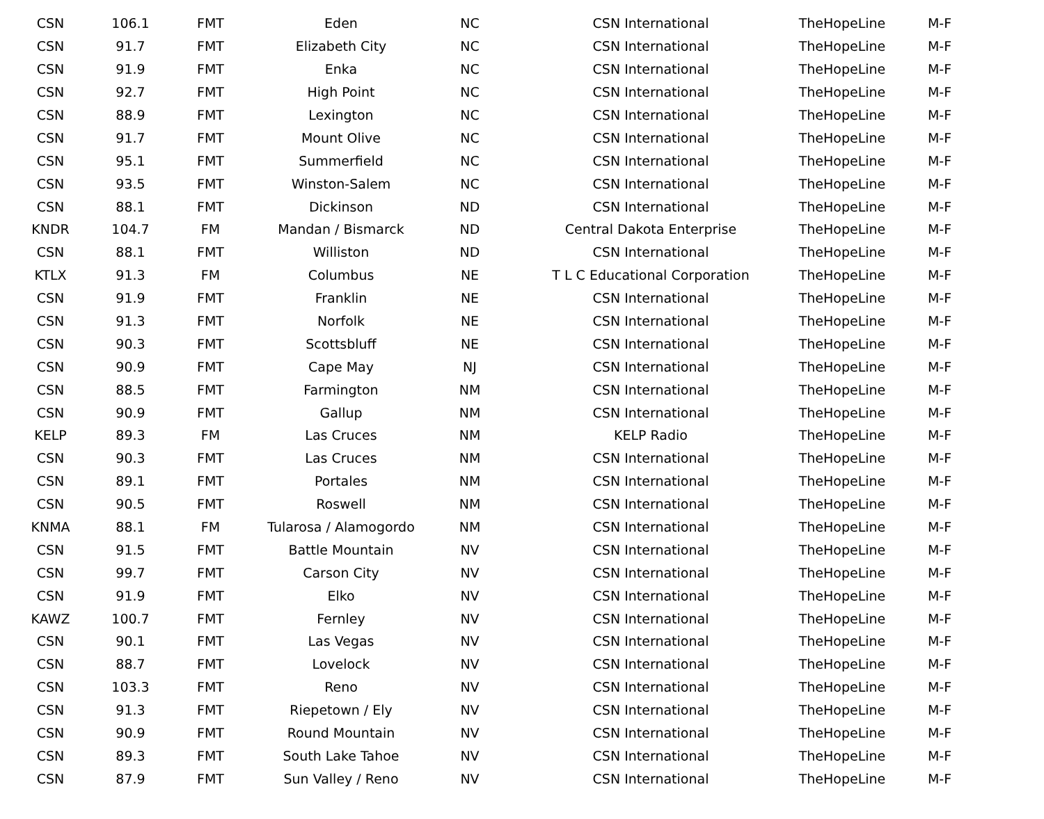| CSN | 106.1 | FMT | Eden | NC | CSN International | TheHopeLine | M-F |
| CSN | 91.7 | FMT | Elizabeth City | NC | CSN International | TheHopeLine | M-F |
| CSN | 91.9 | FMT | Enka | NC | CSN International | TheHopeLine | M-F |
| CSN | 92.7 | FMT | High Point | NC | CSN International | TheHopeLine | M-F |
| CSN | 88.9 | FMT | Lexington | NC | CSN International | TheHopeLine | M-F |
| CSN | 91.7 | FMT | Mount Olive | NC | CSN International | TheHopeLine | M-F |
| CSN | 95.1 | FMT | Summerfield | NC | CSN International | TheHopeLine | M-F |
| CSN | 93.5 | FMT | Winston-Salem | NC | CSN International | TheHopeLine | M-F |
| CSN | 88.1 | FMT | Dickinson | ND | CSN International | TheHopeLine | M-F |
| KNDR | 104.7 | FM | Mandan / Bismarck | ND | Central Dakota Enterprise | TheHopeLine | M-F |
| CSN | 88.1 | FMT | Williston | ND | CSN International | TheHopeLine | M-F |
| KTLX | 91.3 | FM | Columbus | NE | T L C Educational Corporation | TheHopeLine | M-F |
| CSN | 91.9 | FMT | Franklin | NE | CSN International | TheHopeLine | M-F |
| CSN | 91.3 | FMT | Norfolk | NE | CSN International | TheHopeLine | M-F |
| CSN | 90.3 | FMT | Scottsbluff | NE | CSN International | TheHopeLine | M-F |
| CSN | 90.9 | FMT | Cape May | NJ | CSN International | TheHopeLine | M-F |
| CSN | 88.5 | FMT | Farmington | NM | CSN International | TheHopeLine | M-F |
| CSN | 90.9 | FMT | Gallup | NM | CSN International | TheHopeLine | M-F |
| KELP | 89.3 | FM | Las Cruces | NM | KELP Radio | TheHopeLine | M-F |
| CSN | 90.3 | FMT | Las Cruces | NM | CSN International | TheHopeLine | M-F |
| CSN | 89.1 | FMT | Portales | NM | CSN International | TheHopeLine | M-F |
| CSN | 90.5 | FMT | Roswell | NM | CSN International | TheHopeLine | M-F |
| KNMA | 88.1 | FM | Tularosa / Alamogordo | NM | CSN International | TheHopeLine | M-F |
| CSN | 91.5 | FMT | Battle Mountain | NV | CSN International | TheHopeLine | M-F |
| CSN | 99.7 | FMT | Carson City | NV | CSN International | TheHopeLine | M-F |
| CSN | 91.9 | FMT | Elko | NV | CSN International | TheHopeLine | M-F |
| KAWZ | 100.7 | FMT | Fernley | NV | CSN International | TheHopeLine | M-F |
| CSN | 90.1 | FMT | Las Vegas | NV | CSN International | TheHopeLine | M-F |
| CSN | 88.7 | FMT | Lovelock | NV | CSN International | TheHopeLine | M-F |
| CSN | 103.3 | FMT | Reno | NV | CSN International | TheHopeLine | M-F |
| CSN | 91.3 | FMT | Riepetown / Ely | NV | CSN International | TheHopeLine | M-F |
| CSN | 90.9 | FMT | Round Mountain | NV | CSN International | TheHopeLine | M-F |
| CSN | 89.3 | FMT | South Lake Tahoe | NV | CSN International | TheHopeLine | M-F |
| CSN | 87.9 | FMT | Sun Valley / Reno | NV | CSN International | TheHopeLine | M-F |